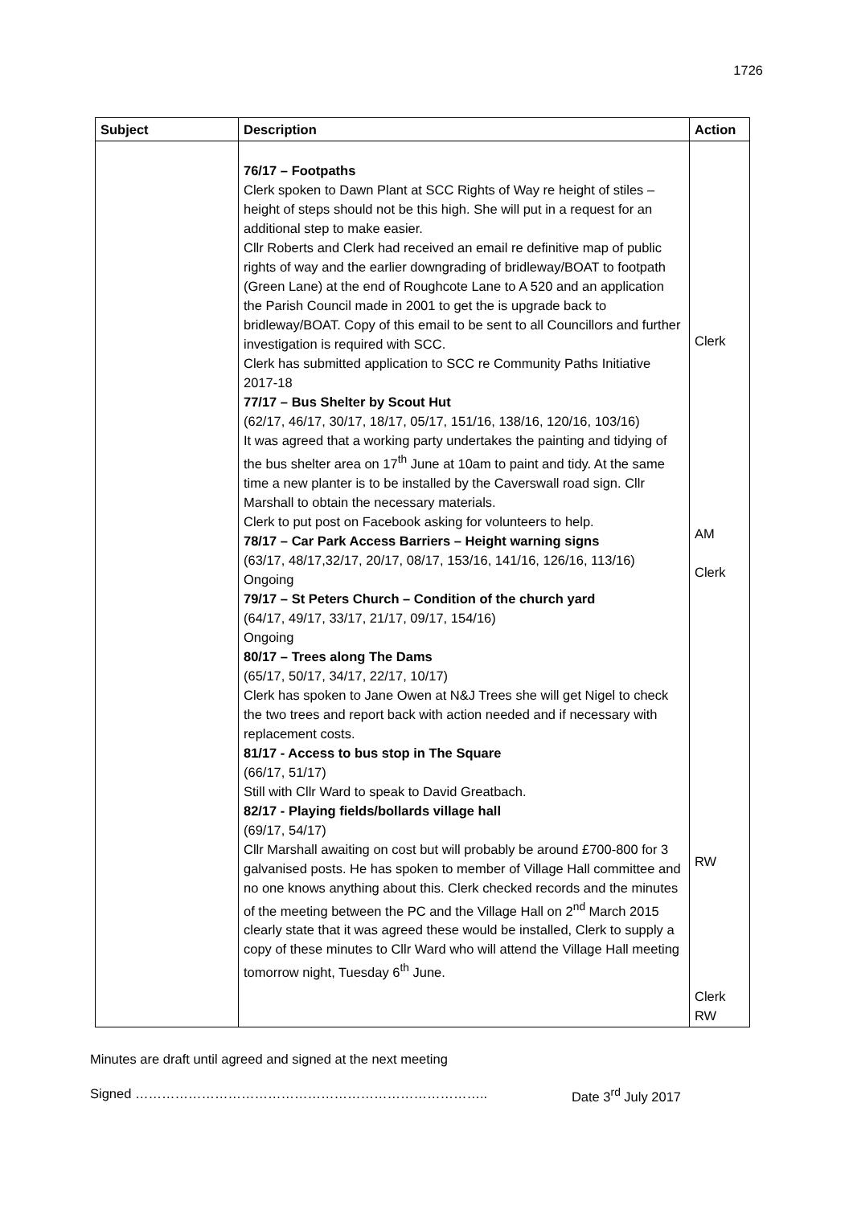1726
| Subject | Description | Action |
| --- | --- | --- |
| | 76/17 – Footpaths Clerk spoken to Dawn Plant at SCC Rights of Way re height of stiles – height of steps should not be this high. She will put in a request for an additional step to make easier. Cllr Roberts and Clerk had received an email re definitive map of public rights of way and the earlier downgrading of bridleway/BOAT to footpath (Green Lane) at the end of Roughcote Lane to A 520 and an application the Parish Council made in 2001 to get the is upgrade back to bridleway/BOAT. Copy of this email to be sent to all Councillors and further investigation is required with SCC. Clerk has submitted application to SCC re Community Paths Initiative 2017-18 77/17 – Bus Shelter by Scout Hut (62/17, 46/17, 30/17, 18/17, 05/17, 151/16, 138/16, 120/16, 103/16) It was agreed that a working party undertakes the painting and tidying of the bus shelter area on 17<sup>th</sup> June at 10am to paint and tidy. At the same time a new planter is to be installed by the Caverswall road sign. Cllr Marshall to obtain the necessary materials. Clerk to put post on Facebook asking for volunteers to help. 78/17 – Car Park Access Barriers – Height warning signs (63/17, 48/17,32/17, 20/17, 08/17, 153/16, 141/16, 126/16, 113/16) Ongoing 79/17 – St Peters Church – Condition of the church yard (64/17, 49/17, 33/17, 21/17, 09/17, 154/16) Ongoing 80/17 – Trees along The Dams (65/17, 50/17, 34/17, 22/17, 10/17) Clerk has spoken to Jane Owen at N&J Trees she will get Nigel to check the two trees and report back with action needed and if necessary with replacement costs. 81/17 - Access to bus stop in The Square (66/17, 51/17) Still with Cllr Ward to speak to David Greatbach. 82/17 - Playing fields/bollards village hall (69/17, 54/17) Cllr Marshall awaiting on cost but will probably be around £700-800 for 3 galvanised posts. He has spoken to member of Village Hall committee and no one knows anything about this. Clerk checked records and the minutes of the meeting between the PC and the Village Hall on 2<sup>nd</sup> March 2015 clearly state that it was agreed these would be installed, Clerk to supply a copy of these minutes to Cllr Ward who will attend the Village Hall meeting tomorrow night, Tuesday 6<sup>th</sup> June. | Clerk AM Clerk RW Clerk RW |
Minutes are draft until agreed and signed at the next meeting
Signed …………………………………………………………………….. Date 3<sup>rd</sup> July 2017